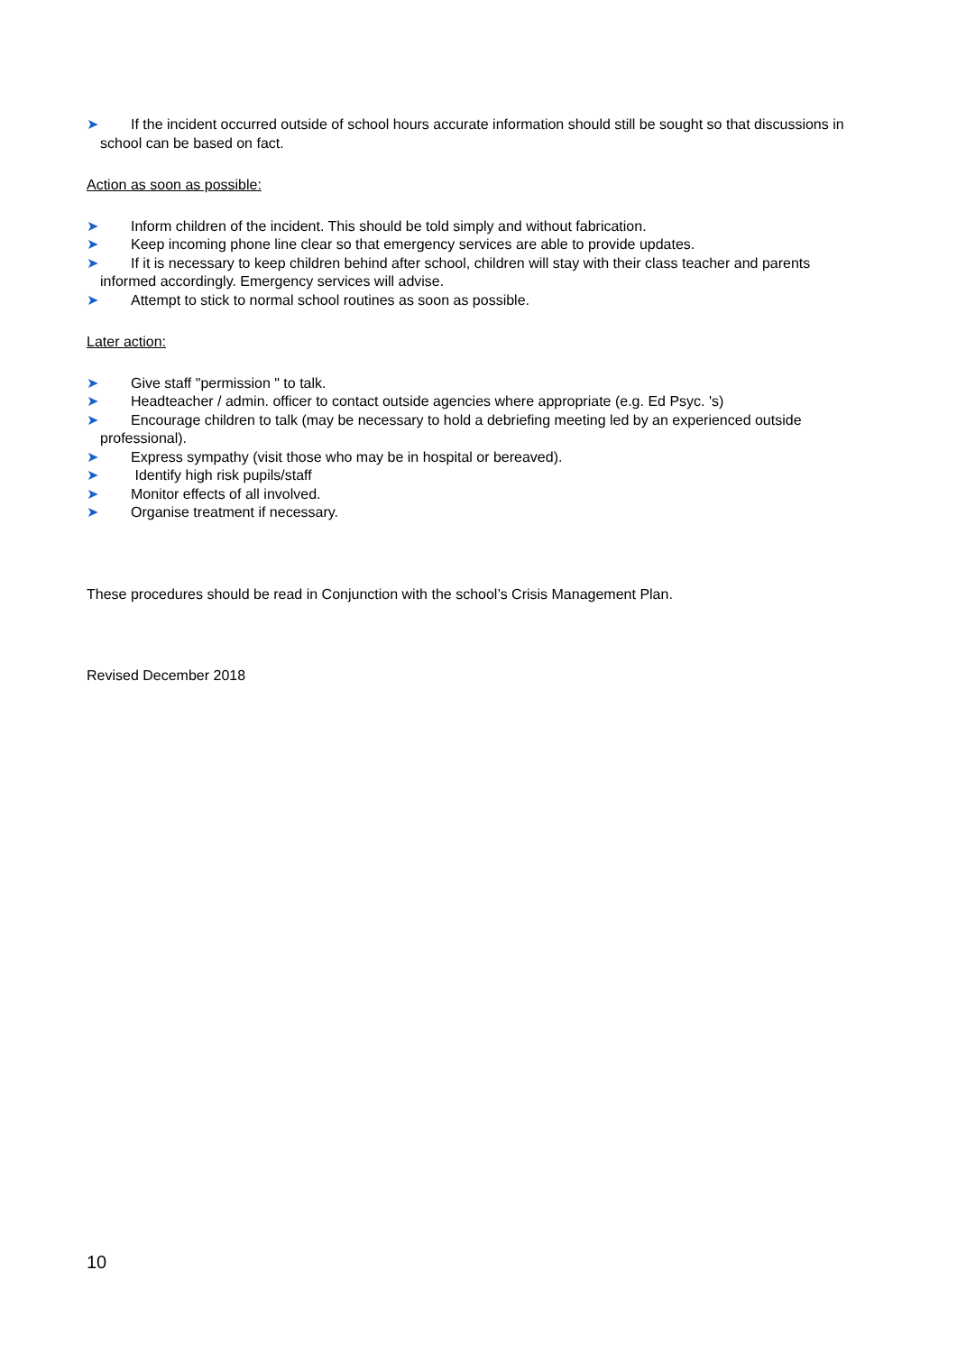➤ If the incident occurred outside of school hours accurate information should still be sought so that discussions in school can be based on fact.
Action as soon as possible:
➤ Inform children of the incident. This should be told simply and without fabrication.
➤ Keep incoming phone line clear so that emergency services are able to provide updates.
➤ If it is necessary to keep children behind after school, children will stay with their class teacher and parents informed accordingly. Emergency services will advise.
➤ Attempt to stick to normal school routines as soon as possible.
Later action:
➤ Give staff "permission " to talk.
➤ Headteacher / admin. officer to contact outside agencies where appropriate (e.g. Ed Psyc. 's)
➤ Encourage children to talk (may be necessary to hold a debriefing meeting led by an experienced outside professional).
➤ Express sympathy (visit those who may be in hospital or bereaved).
➤ Identify high risk pupils/staff
➤ Monitor effects of all involved.
➤ Organise treatment if necessary.
These procedures should be read in Conjunction with the school’s Crisis Management Plan.
Revised December 2018
10